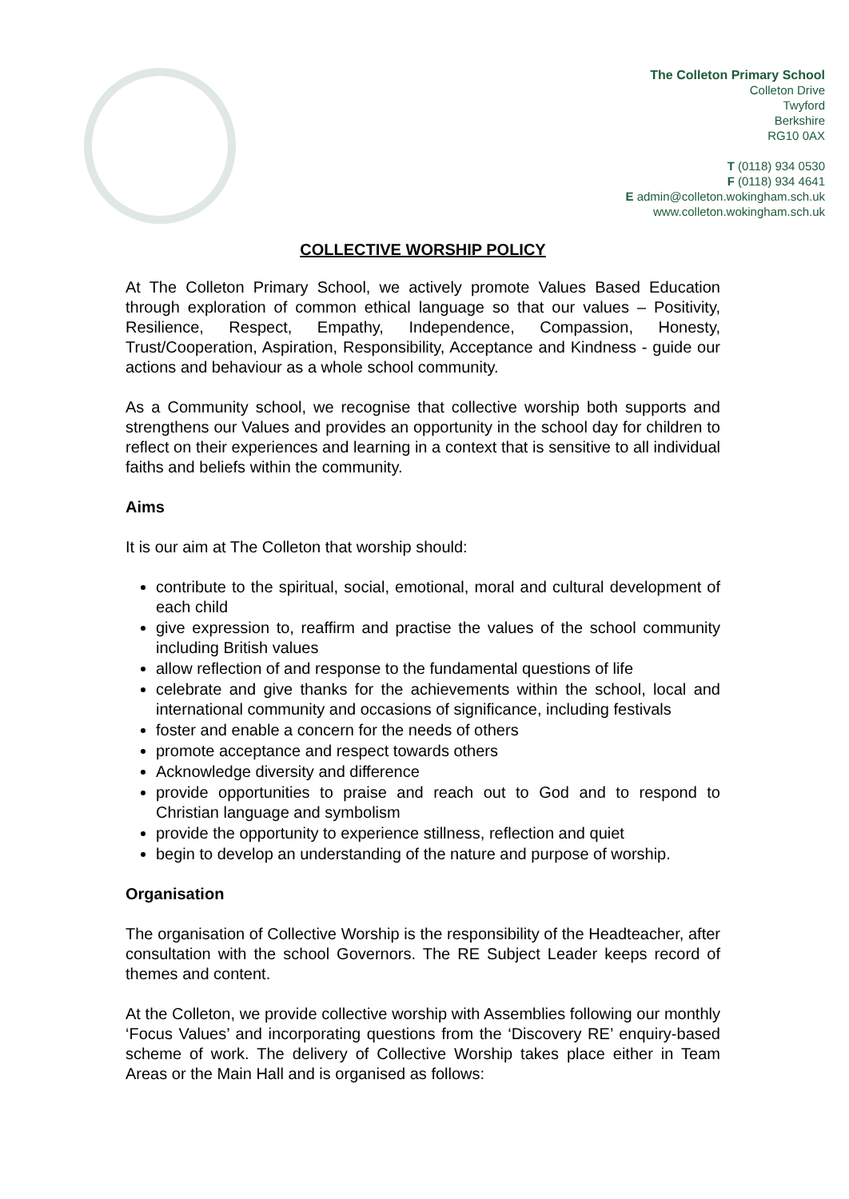The Colleton Primary School
Colleton Drive
Twyford
Berkshire
RG10 0AX
T (0118) 934 0530
F (0118) 934 4641
E admin@colleton.wokingham.sch.uk
www.colleton.wokingham.sch.uk
COLLECTIVE WORSHIP POLICY
At The Colleton Primary School, we actively promote Values Based Education through exploration of common ethical language so that our values – Positivity, Resilience, Respect, Empathy, Independence, Compassion, Honesty, Trust/Cooperation, Aspiration, Responsibility, Acceptance and Kindness - guide our actions and behaviour as a whole school community.
As a Community school, we recognise that collective worship both supports and strengthens our Values and provides an opportunity in the school day for children to reflect on their experiences and learning in a context that is sensitive to all individual faiths and beliefs within the community.
Aims
It is our aim at The Colleton that worship should:
contribute to the spiritual, social, emotional, moral and cultural development of each child
give expression to, reaffirm and practise the values of the school community including British values
allow reflection of and response to the fundamental questions of life
celebrate and give thanks for the achievements within the school, local and international community and occasions of significance, including festivals
foster and enable a concern for the needs of others
promote acceptance and respect towards others
Acknowledge diversity and difference
provide opportunities to praise and reach out to God and to respond to Christian language and symbolism
provide the opportunity to experience stillness, reflection and quiet
begin to develop an understanding of the nature and purpose of worship.
Organisation
The organisation of Collective Worship is the responsibility of the Headteacher, after consultation with the school Governors. The RE Subject Leader keeps record of themes and content.
At the Colleton, we provide collective worship with Assemblies following our monthly ‘Focus Values’ and incorporating questions from the ‘Discovery RE’ enquiry-based scheme of work. The delivery of Collective Worship takes place either in Team Areas or the Main Hall and is organised as follows: